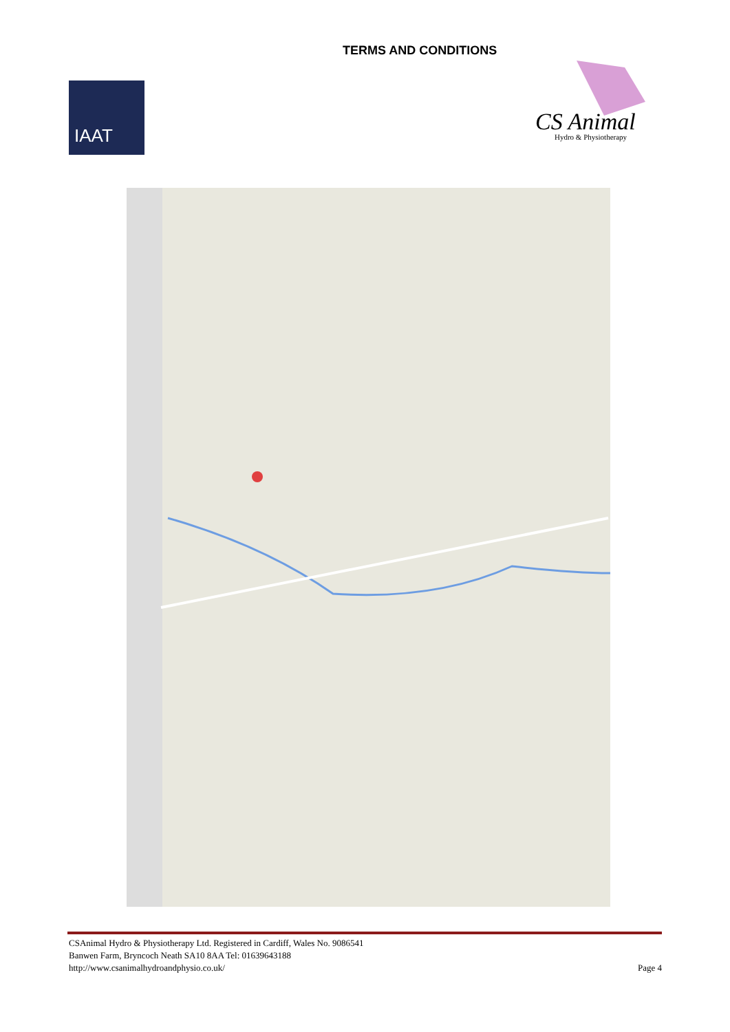TERMS AND CONDITIONS
IAAT
CS Animal
Hydro & Physiotherapy
CSAnimal Hydro & Physiotherapy Ltd. Registered in Cardiff, Wales No. 9086541
Banwen Farm, Bryncoch Neath SA10 8AA Tel: 01639643188
http://www.csanimalhydroandphysio.co.uk/
Page 4